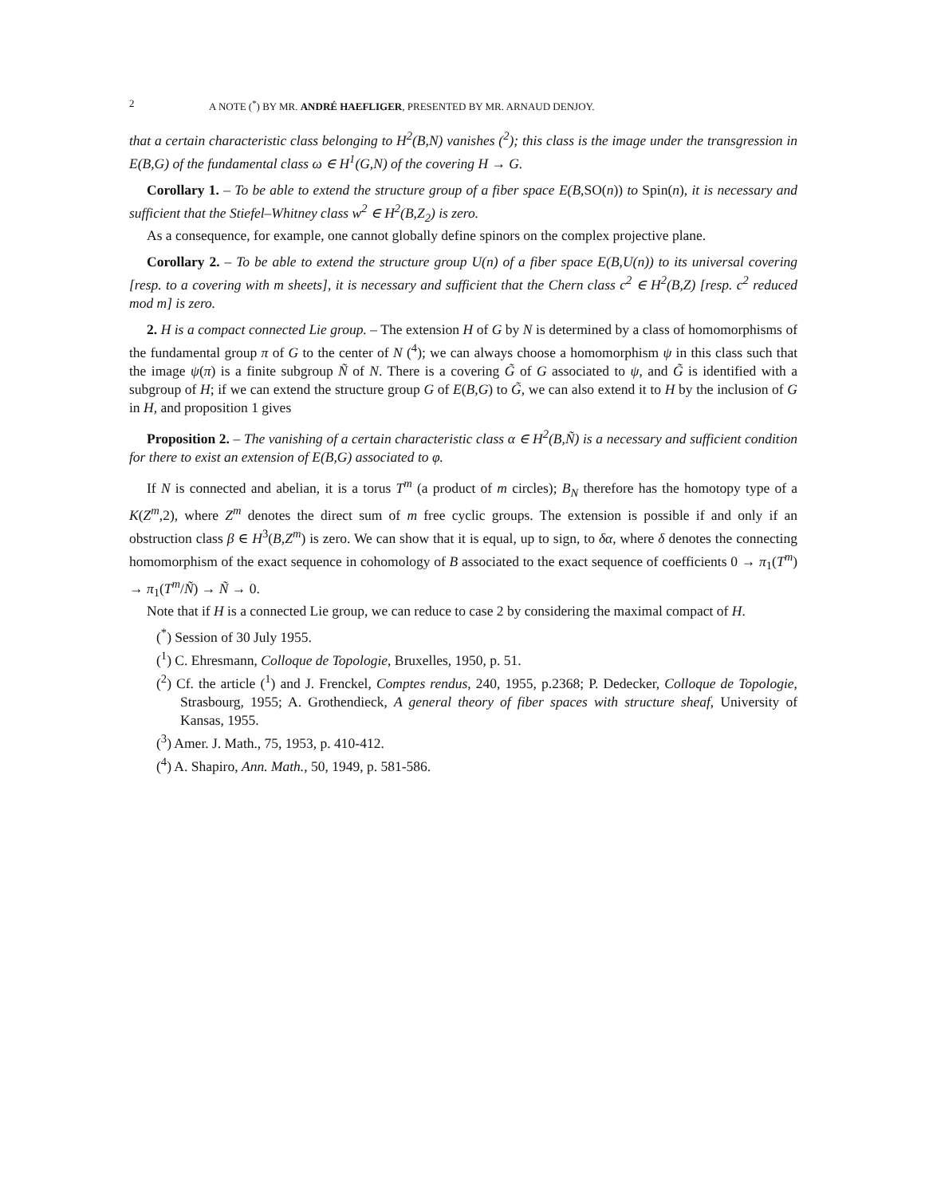2 A NOTE (<sup>*</sup>) BY MR. ANDRÉ HAEFLIGER, PRESENTED BY MR. ARNAUD DENJOY.
that a certain characteristic class belonging to H<sup>2</sup>(B,N) vanishes (<sup>2</sup>); this class is the image under the transgression in E(B,G) of the fundamental class ω ∈ H<sup>1</sup>(G,N) of the covering H → G.
Corollary 1. – To be able to extend the structure group of a fiber space E(B, SO(n)) to Spin(n), it is necessary and sufficient that the Stiefel–Whitney class w<sup>2</sup> ∈ H<sup>2</sup>(B,Z<sub>2</sub>) is zero.
As a consequence, for example, one cannot globally define spinors on the complex projective plane.
Corollary 2. – To be able to extend the structure group U(n) of a fiber space E(B,U(n)) to its universal covering [resp. to a covering with m sheets], it is necessary and sufficient that the Chern class c<sup>2</sup> ∈ H<sup>2</sup>(B,Z) [resp. c<sup>2</sup> reduced mod m] is zero.
2. H is a compact connected Lie group. – The extension H of G by N is determined by a class of homomorphisms of the fundamental group π of G to the center of N (<sup>4</sup>); we can always choose a homomorphism ψ in this class such that the image ψ(π) is a finite subgroup Ñ of N. There is a covering G̃ of G associated to ψ, and G̃ is identified with a subgroup of H; if we can extend the structure group G of E(B,G) to G̃, we can also extend it to H by the inclusion of G in H, and proposition 1 gives
Proposition 2. – The vanishing of a certain characteristic class α ∈ H<sup>2</sup>(B,Ñ) is a necessary and sufficient condition for there to exist an extension of E(B,G) associated to φ.
If N is connected and abelian, it is a torus T<sup>m</sup> (a product of m circles); B<sub>N</sub> therefore has the homotopy type of a K(Z<sup>m</sup>,2), where Z<sup>m</sup> denotes the direct sum of m free cyclic groups. The extension is possible if and only if an obstruction class β ∈ H<sup>3</sup>(B,Z<sup>m</sup>) is zero. We can show that it is equal, up to sign, to δα, where δ denotes the connecting homomorphism of the exact sequence in cohomology of B associated to the exact sequence of coefficients 0 → π<sub>1</sub>(T<sup>m</sup>) → π<sub>1</sub>(T<sup>m</sup>/Ñ) → Ñ → 0.
Note that if H is a connected Lie group, we can reduce to case 2 by considering the maximal compact of H.
(<sup>*</sup>) Session of 30 July 1955.
(<sup>1</sup>) C. Ehresmann, Colloque de Topologie, Bruxelles, 1950, p. 51.
(<sup>2</sup>) Cf. the article (<sup>1</sup>) and J. Frenckel, Comptes rendus, 240, 1955, p.2368; P. Dedecker, Colloque de Topologie, Strasbourg, 1955; A. Grothendieck, A general theory of fiber spaces with structure sheaf, University of Kansas, 1955.
(<sup>3</sup>) Amer. J. Math., 75, 1953, p. 410-412.
(<sup>4</sup>) A. Shapiro, Ann. Math., 50, 1949, p. 581-586.